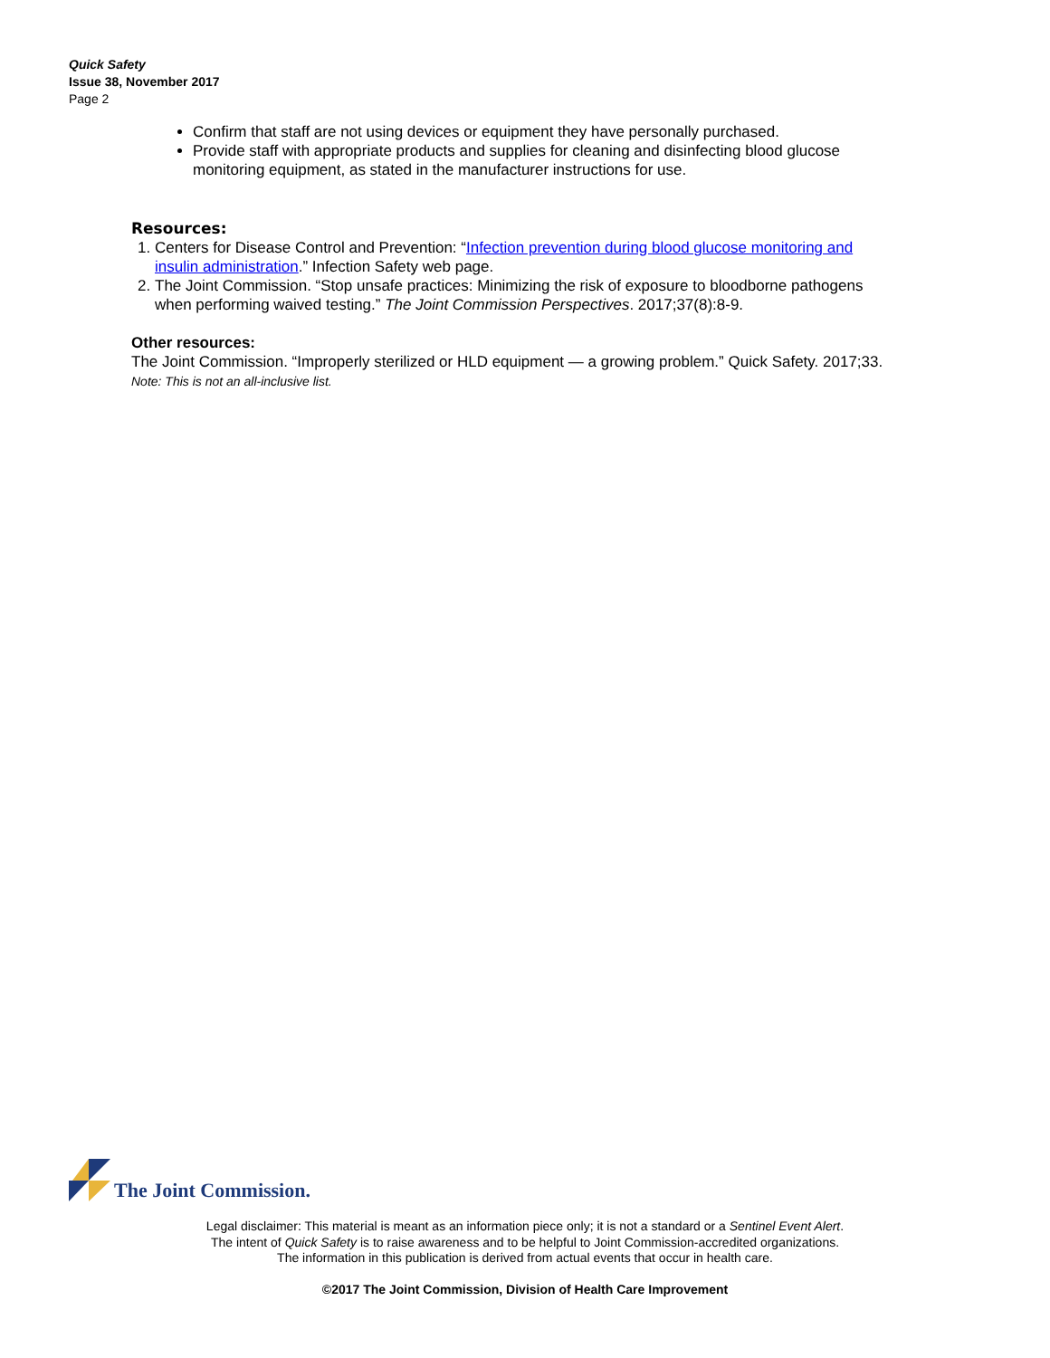Quick Safety
Issue 38, November 2017
Page 2
Confirm that staff are not using devices or equipment they have personally purchased.
Provide staff with appropriate products and supplies for cleaning and disinfecting blood glucose monitoring equipment, as stated in the manufacturer instructions for use.
Resources:
1. Centers for Disease Control and Prevention: “Infection prevention during blood glucose monitoring and insulin administration.” Infection Safety web page.
2. The Joint Commission. “Stop unsafe practices: Minimizing the risk of exposure to bloodborne pathogens when performing waived testing.” The Joint Commission Perspectives. 2017;37(8):8-9.
Other resources:
The Joint Commission. “Improperly sterilized or HLD equipment — a growing problem.” Quick Safety. 2017;33.
Note: This is not an all-inclusive list.
The Joint Commission.
Legal disclaimer: This material is meant as an information piece only; it is not a standard or a Sentinel Event Alert.
The intent of Quick Safety is to raise awareness and to be helpful to Joint Commission-accredited organizations.
The information in this publication is derived from actual events that occur in health care.
©2017 The Joint Commission, Division of Health Care Improvement